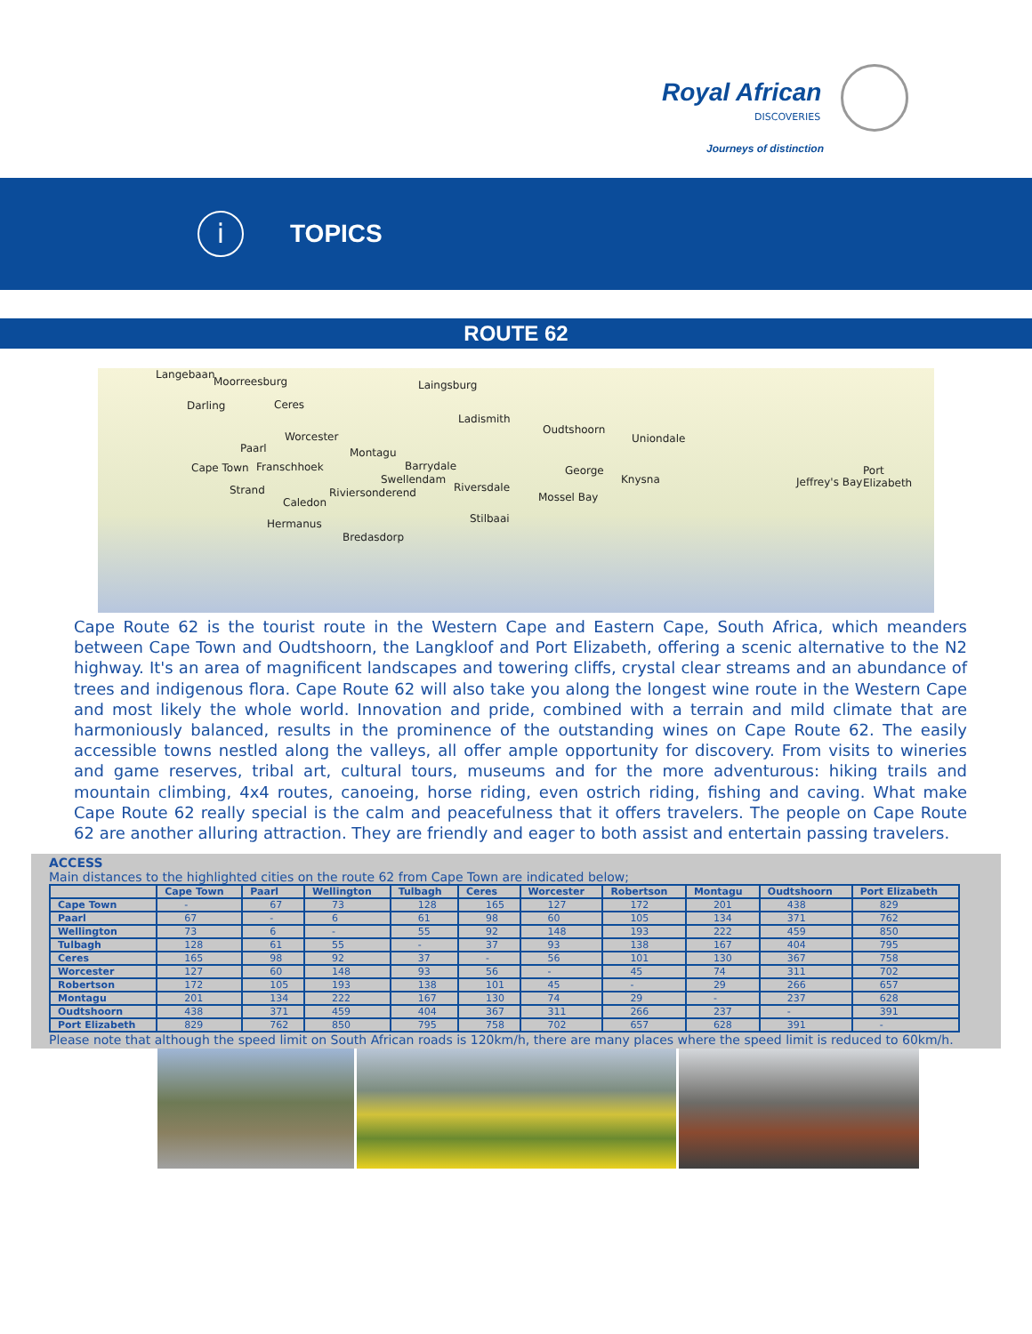Royal African
DISCOVERIES
Journeys of distinction
i
TOPICS
ROUTE 62
Langebaan
Moorreesburg Laingsburg
Darling Ceres
Ladismith
Oudtshoorn
Uniondale Worcester
Paarl Montagu
Cape Town Franschhoek Barrydale
Swellendam
George
Knysna
Port Elizabeth
Jeffrey's Bay
Strand Riviersonderend Riversdale
Mossel Bay Caledon
Stilbaai Hermanus
Bredasdorp
Cape Route 62 is the tourist route in the Western Cape and Eastern Cape, South Africa, which meanders between Cape Town and Oudtshoorn, the Langkloof and Port Elizabeth, offering a scenic alternative to the N2 highway. It's an area of magnificent landscapes and towering cliffs, crystal clear streams and an abundance of trees and indigenous flora. Cape Route 62 will also take you along the longest wine route in the Western Cape and most likely the whole world. Innovation and pride, combined with a terrain and mild climate that are harmoniously balanced, results in the prominence of the outstanding wines on Cape Route 62. The easily accessible towns nestled along the valleys, all offer ample opportunity for discovery. From visits to wineries and game reserves, tribal art, cultural tours, museums and for the more adventurous: hiking trails and mountain climbing, 4x4 routes, canoeing, horse riding, even ostrich riding, fishing and caving. What make Cape Route 62 really special is the calm and peacefulness that it offers travelers. The people on Cape Route 62 are another alluring attraction. They are friendly and eager to both assist and entertain passing travelers.
ACCESS
Main distances to the highlighted cities on the route 62 from Cape Town are indicated below;
| | Cape Town | Paarl | Wellington | Tulbagh | Ceres | Worcester | Robertson | Montagu | Oudtshoorn | Port Elizabeth |
| --- | --- | --- | --- | --- | --- | --- | --- | --- | --- | --- |
| Cape Town | - | 67 | 73 | 128 | 165 | 127 | 172 | 201 | 438 | 829 |
| Paarl | 67 | - | 6 | 61 | 98 | 60 | 105 | 134 | 371 | 762 |
| Wellington | 73 | 6 | - | 55 | 92 | 148 | 193 | 222 | 459 | 850 |
| Tulbagh | 128 | 61 | 55 | - | 37 | 93 | 138 | 167 | 404 | 795 |
| Ceres | 165 | 98 | 92 | 37 | - | 56 | 101 | 130 | 367 | 758 |
| Worcester | 127 | 60 | 148 | 93 | 56 | - | 45 | 74 | 311 | 702 |
| Robertson | 172 | 105 | 193 | 138 | 101 | 45 | - | 29 | 266 | 657 |
| Montagu | 201 | 134 | 222 | 167 | 130 | 74 | 29 | - | 237 | 628 |
| Oudtshoorn | 438 | 371 | 459 | 404 | 367 | 311 | 266 | 237 | - | 391 |
| Port Elizabeth | 829 | 762 | 850 | 795 | 758 | 702 | 657 | 628 | 391 | - |
Please note that although the speed limit on South African roads is 120km/h, there are many places where the speed limit is reduced to 60km/h.